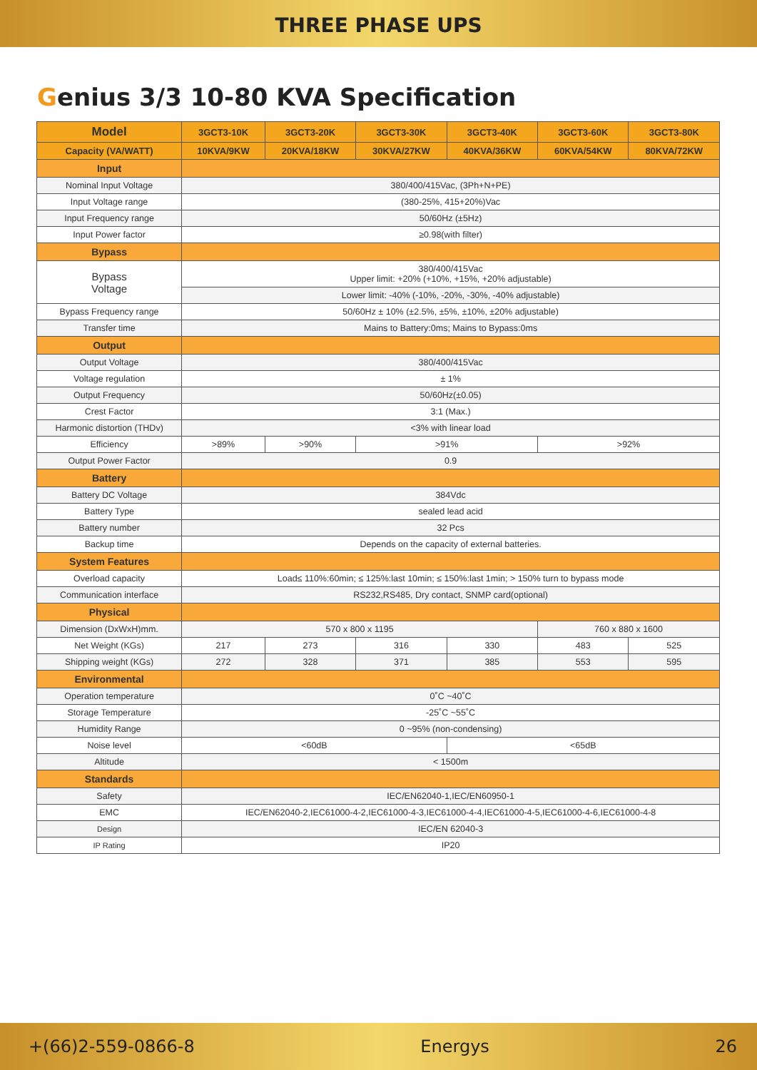THREE PHASE UPS
Genius 3/3 10-80 KVA Specification
| Model | 3GCT3-10K | 3GCT3-20K | 3GCT3-30K | 3GCT3-40K | 3GCT3-60K | 3GCT3-80K |
| --- | --- | --- | --- | --- | --- | --- |
| Capacity (VA/WATT) | 10KVA/9KW | 20KVA/18KW | 30KVA/27KW | 40KVA/36KW | 60KVA/54KW | 80KVA/72KW |
| Input | | | | | | |
| Nominal Input Voltage | 380/400/415Vac, (3Ph+N+PE) | | | | | |
| Input Voltage range | (380-25%, 415+20%)Vac | | | | | |
| Input Frequency range | 50/60Hz (±5Hz) | | | | | |
| Input Power factor | ≥0.98(with filter) | | | | | |
| Bypass | | | | | | |
| Bypass Voltage | 380/400/415Vac Upper limit: +20% (+10%, +15%, +20% adjustable) | | | | | |
| | Lower limit: -40% (-10%, -20%, -30%, -40% adjustable) | | | | | |
| Bypass Frequency range | 50/60Hz ± 10% (±2.5%, ±5%, ±10%, ±20% adjustable) | | | | | |
| Transfer time | Mains to Battery:0ms; Mains to Bypass:0ms | | | | | |
| Output | | | | | | |
| Output Voltage | 380/400/415Vac | | | | | |
| Voltage regulation | ± 1% | | | | | |
| Output Frequency | 50/60Hz(±0.05) | | | | | |
| Crest Factor | 3:1 (Max.) | | | | | |
| Harmonic distortion (THDv) | <3% with linear load | | | | | |
| Efficiency | >89% | >90% | >91% | | >92% | |
| Output Power Factor | 0.9 | | | | | |
| Battery | | | | | | |
| Battery DC Voltage | 384Vdc | | | | | |
| Battery Type | sealed lead acid | | | | | |
| Battery number | 32 Pcs | | | | | |
| Backup time | Depends on the capacity of external batteries. | | | | | |
| System Features | | | | | | |
| Overload capacity | Load≤ 110%:60min; ≤ 125%:last 10min; ≤ 150%:last 1min; > 150% turn to bypass mode | | | | | |
| Communication interface | RS232,RS485, Dry contact, SNMP card(optional) | | | | | |
| Physical | | | | | | |
| Dimension (DxWxH)mm. | 570 x 800 x 1195 | | | | 760 x 880 x 1600 | |
| Net Weight (KGs) | 217 | 273 | 316 | 330 | 483 | 525 |
| Shipping weight (KGs) | 272 | 328 | 371 | 385 | 553 | 595 |
| Environmental | | | | | | |
| Operation temperature | 0˚C ~40˚C | | | | | |
| Storage Temperature | -25˚C ~55˚C | | | | | |
| Humidity Range | 0 ~95% (non-condensing) | | | | | |
| Noise level | <60dB | | | <65dB | | |
| Altitude | < 1500m | | | | | |
| Standards | | | | | | |
| Safety | IEC/EN62040-1,IEC/EN60950-1 | | | | | |
| EMC | IEC/EN62040-2,IEC61000-4-2,IEC61000-4-3,IEC61000-4-4,IEC61000-4-5,IEC61000-4-6,IEC61000-4-8 | | | | | |
| Design | IEC/EN 62040-3 | | | | | |
| IP Rating | IP20 | | | | | |
+(66)2-559-0866-8 Energys 26